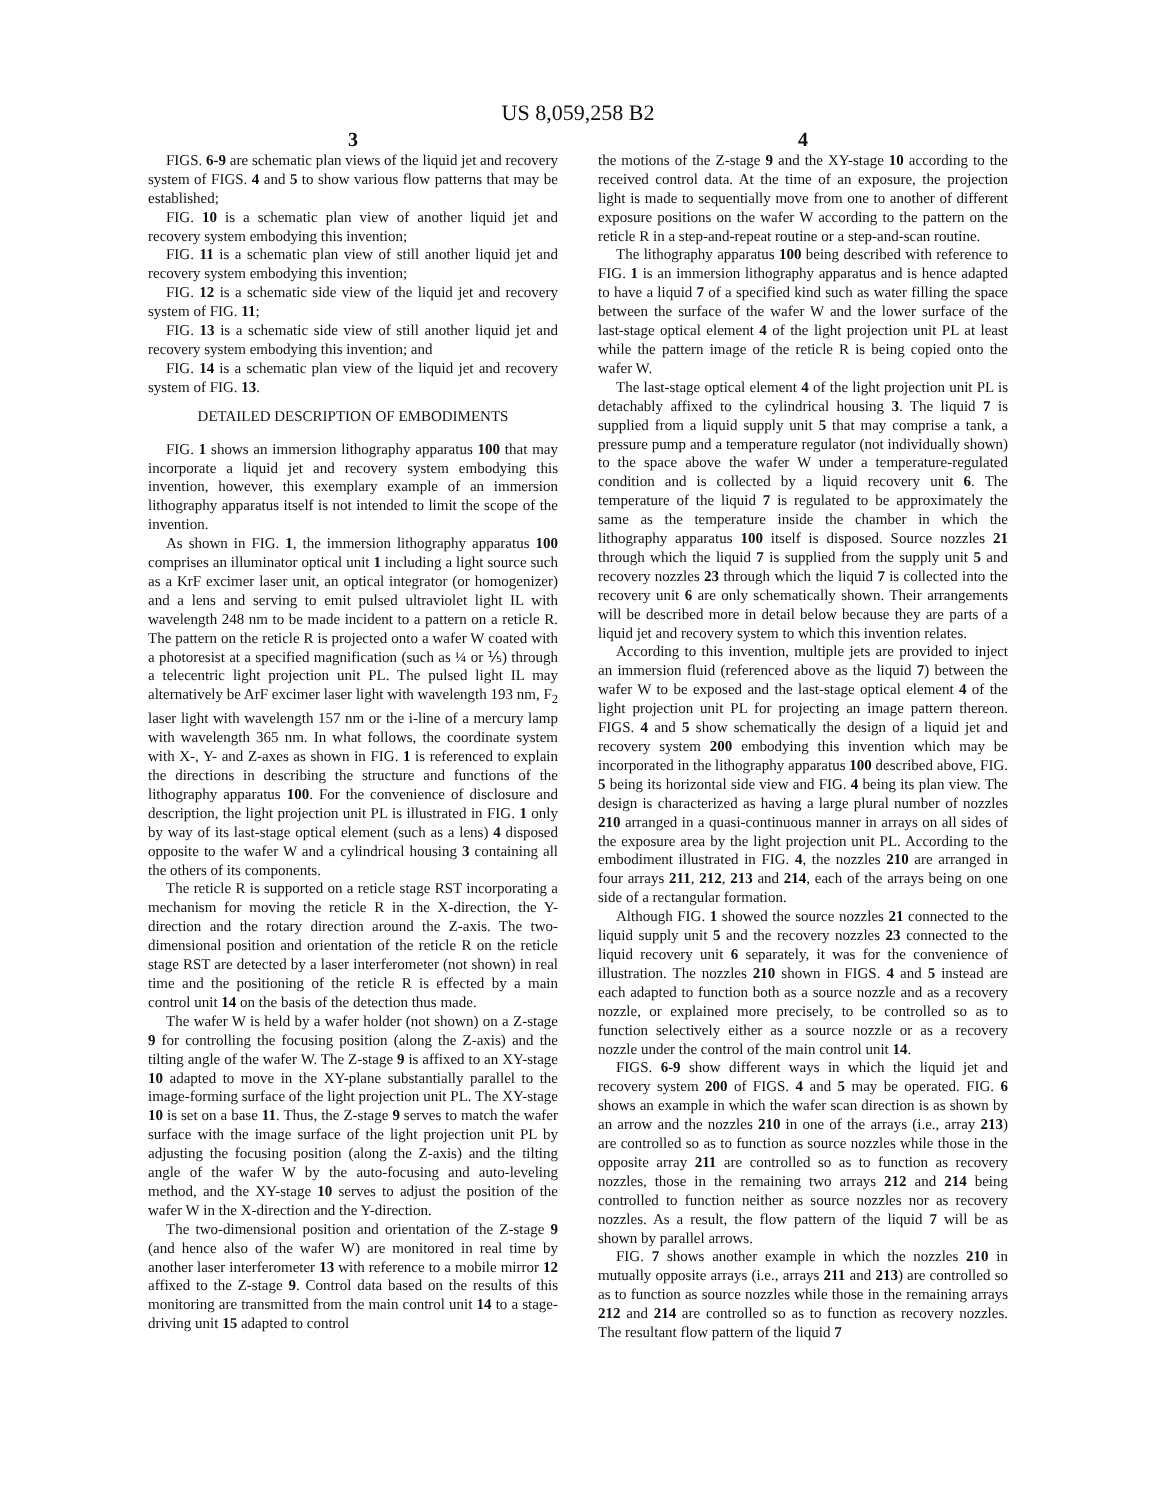US 8,059,258 B2
3
FIGS. 6-9 are schematic plan views of the liquid jet and recovery system of FIGS. 4 and 5 to show various flow patterns that may be established;
FIG. 10 is a schematic plan view of another liquid jet and recovery system embodying this invention;
FIG. 11 is a schematic plan view of still another liquid jet and recovery system embodying this invention;
FIG. 12 is a schematic side view of the liquid jet and recovery system of FIG. 11;
FIG. 13 is a schematic side view of still another liquid jet and recovery system embodying this invention; and
FIG. 14 is a schematic plan view of the liquid jet and recovery system of FIG. 13.
DETAILED DESCRIPTION OF EMBODIMENTS
FIG. 1 shows an immersion lithography apparatus 100 that may incorporate a liquid jet and recovery system embodying this invention, however, this exemplary example of an immersion lithography apparatus itself is not intended to limit the scope of the invention.
As shown in FIG. 1, the immersion lithography apparatus 100 comprises an illuminator optical unit 1 including a light source such as a KrF excimer laser unit, an optical integrator (or homogenizer) and a lens and serving to emit pulsed ultraviolet light IL with wavelength 248 nm to be made incident to a pattern on a reticle R. The pattern on the reticle R is projected onto a wafer W coated with a photoresist at a specified magnification (such as ¼ or ⅕) through a telecentric light projection unit PL. The pulsed light IL may alternatively be ArF excimer laser light with wavelength 193 nm, F<sub>2</sub> laser light with wavelength 157 nm or the i-line of a mercury lamp with wavelength 365 nm. In what follows, the coordinate system with X-, Y- and Z-axes as shown in FIG. 1 is referenced to explain the directions in describing the structure and functions of the lithography apparatus 100. For the convenience of disclosure and description, the light projection unit PL is illustrated in FIG. 1 only by way of its last-stage optical element (such as a lens) 4 disposed opposite to the wafer W and a cylindrical housing 3 containing all the others of its components.
The reticle R is supported on a reticle stage RST incorporating a mechanism for moving the reticle R in the X-direction, the Y-direction and the rotary direction around the Z-axis. The two-dimensional position and orientation of the reticle R on the reticle stage RST are detected by a laser interferometer (not shown) in real time and the positioning of the reticle R is effected by a main control unit 14 on the basis of the detection thus made.
The wafer W is held by a wafer holder (not shown) on a Z-stage 9 for controlling the focusing position (along the Z-axis) and the tilting angle of the wafer W. The Z-stage 9 is affixed to an XY-stage 10 adapted to move in the XY-plane substantially parallel to the image-forming surface of the light projection unit PL. The XY-stage 10 is set on a base 11. Thus, the Z-stage 9 serves to match the wafer surface with the image surface of the light projection unit PL by adjusting the focusing position (along the Z-axis) and the tilting angle of the wafer W by the auto-focusing and auto-leveling method, and the XY-stage 10 serves to adjust the position of the wafer W in the X-direction and the Y-direction.
The two-dimensional position and orientation of the Z-stage 9 (and hence also of the wafer W) are monitored in real time by another laser interferometer 13 with reference to a mobile mirror 12 affixed to the Z-stage 9. Control data based on the results of this monitoring are transmitted from the main control unit 14 to a stage-driving unit 15 adapted to control
4
the motions of the Z-stage 9 and the XY-stage 10 according to the received control data. At the time of an exposure, the projection light is made to sequentially move from one to another of different exposure positions on the wafer W according to the pattern on the reticle R in a step-and-repeat routine or a step-and-scan routine.
The lithography apparatus 100 being described with reference to FIG. 1 is an immersion lithography apparatus and is hence adapted to have a liquid 7 of a specified kind such as water filling the space between the surface of the wafer W and the lower surface of the last-stage optical element 4 of the light projection unit PL at least while the pattern image of the reticle R is being copied onto the wafer W.
The last-stage optical element 4 of the light projection unit PL is detachably affixed to the cylindrical housing 3. The liquid 7 is supplied from a liquid supply unit 5 that may comprise a tank, a pressure pump and a temperature regulator (not individually shown) to the space above the wafer W under a temperature-regulated condition and is collected by a liquid recovery unit 6. The temperature of the liquid 7 is regulated to be approximately the same as the temperature inside the chamber in which the lithography apparatus 100 itself is disposed. Source nozzles 21 through which the liquid 7 is supplied from the supply unit 5 and recovery nozzles 23 through which the liquid 7 is collected into the recovery unit 6 are only schematically shown. Their arrangements will be described more in detail below because they are parts of a liquid jet and recovery system to which this invention relates.
According to this invention, multiple jets are provided to inject an immersion fluid (referenced above as the liquid 7) between the wafer W to be exposed and the last-stage optical element 4 of the light projection unit PL for projecting an image pattern thereon. FIGS. 4 and 5 show schematically the design of a liquid jet and recovery system 200 embodying this invention which may be incorporated in the lithography apparatus 100 described above, FIG. 5 being its horizontal side view and FIG. 4 being its plan view. The design is characterized as having a large plural number of nozzles 210 arranged in a quasi-continuous manner in arrays on all sides of the exposure area by the light projection unit PL. According to the embodiment illustrated in FIG. 4, the nozzles 210 are arranged in four arrays 211, 212, 213 and 214, each of the arrays being on one side of a rectangular formation.
Although FIG. 1 showed the source nozzles 21 connected to the liquid supply unit 5 and the recovery nozzles 23 connected to the liquid recovery unit 6 separately, it was for the convenience of illustration. The nozzles 210 shown in FIGS. 4 and 5 instead are each adapted to function both as a source nozzle and as a recovery nozzle, or explained more precisely, to be controlled so as to function selectively either as a source nozzle or as a recovery nozzle under the control of the main control unit 14.
FIGS. 6-9 show different ways in which the liquid jet and recovery system 200 of FIGS. 4 and 5 may be operated. FIG. 6 shows an example in which the wafer scan direction is as shown by an arrow and the nozzles 210 in one of the arrays (i.e., array 213) are controlled so as to function as source nozzles while those in the opposite array 211 are controlled so as to function as recovery nozzles, those in the remaining two arrays 212 and 214 being controlled to function neither as source nozzles nor as recovery nozzles. As a result, the flow pattern of the liquid 7 will be as shown by parallel arrows.
FIG. 7 shows another example in which the nozzles 210 in mutually opposite arrays (i.e., arrays 211 and 213) are controlled so as to function as source nozzles while those in the remaining arrays 212 and 214 are controlled so as to function as recovery nozzles. The resultant flow pattern of the liquid 7